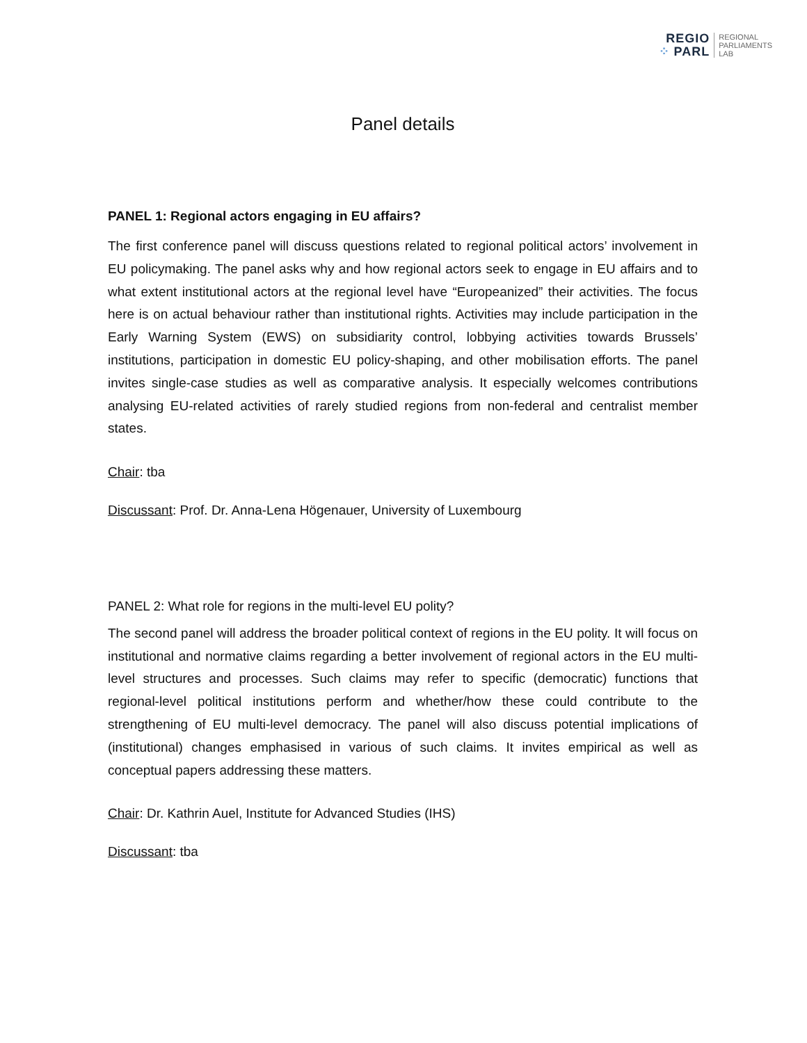REGIO
⁘ PARL
REGIONAL
PARLIAMENTS
LAB
Panel details
PANEL 1: Regional actors engaging in EU affairs?
The first conference panel will discuss questions related to regional political actors’ involvement in EU policymaking. The panel asks why and how regional actors seek to engage in EU affairs and to what extent institutional actors at the regional level have “Europeanized” their activities. The focus here is on actual behaviour rather than institutional rights. Activities may include participation in the Early Warning System (EWS) on subsidiarity control, lobbying activities towards Brussels’ institutions, participation in domestic EU policy-shaping, and other mobilisation efforts. The panel invites single-case studies as well as comparative analysis. It especially welcomes contributions analysing EU-related activities of rarely studied regions from non-federal and centralist member states.
Chair: tba
Discussant: Prof. Dr. Anna-Lena Högenauer, University of Luxembourg
PANEL 2: What role for regions in the multi-level EU polity?
The second panel will address the broader political context of regions in the EU polity. It will focus on institutional and normative claims regarding a better involvement of regional actors in the EU multi-level structures and processes. Such claims may refer to specific (democratic) functions that regional-level political institutions perform and whether/how these could contribute to the strengthening of EU multi-level democracy. The panel will also discuss potential implications of (institutional) changes emphasised in various of such claims. It invites empirical as well as conceptual papers addressing these matters.
Chair: Dr. Kathrin Auel, Institute for Advanced Studies (IHS)
Discussant: tba